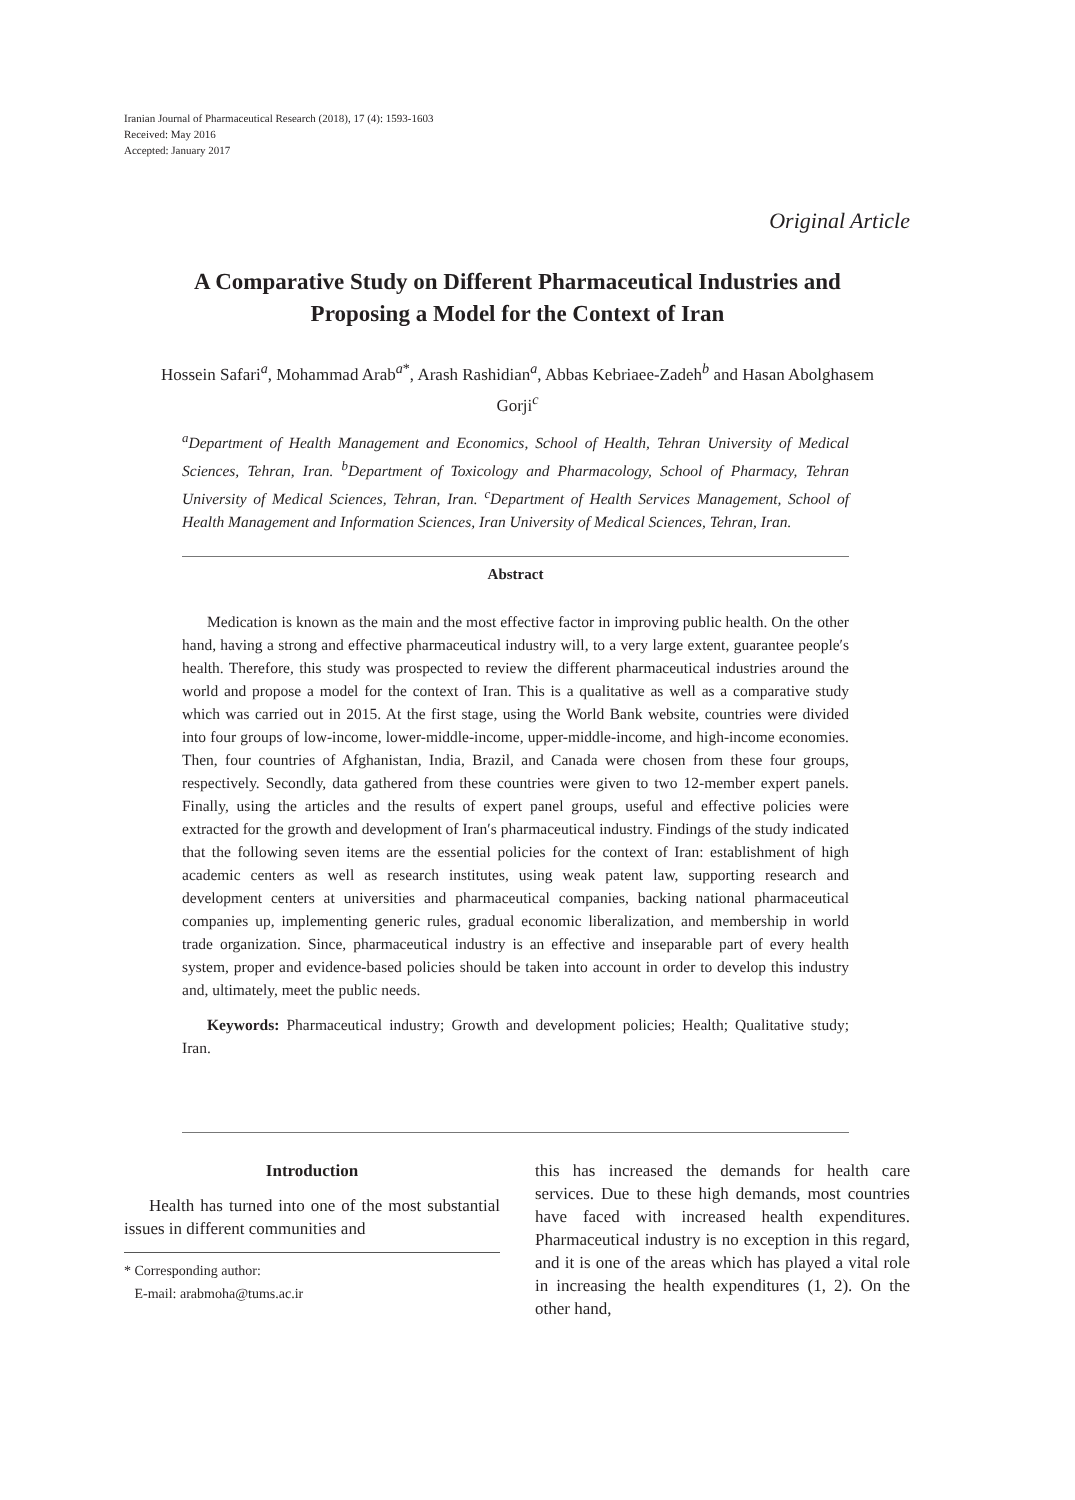Iranian Journal of Pharmaceutical Research (2018), 17 (4): 1593-1603
Received: May 2016
Accepted: January 2017
Original Article
A Comparative Study on Different Pharmaceutical Industries and Proposing a Model for the Context of Iran
Hossein Safari<sup>a</sup>, Mohammad Arab<sup>a*</sup>, Arash Rashidian<sup>a</sup>, Abbas Kebriaee-Zadeh<sup>b</sup> and Hasan Abolghasem Gorji<sup>c</sup>
<sup>a</sup> Department of Health Management and Economics, School of Health, Tehran University of Medical Sciences, Tehran, Iran. <sup>b</sup>Department of Toxicology and Pharmacology, School of Pharmacy, Tehran University of Medical Sciences, Tehran, Iran. <sup>c</sup>Department of Health Services Management, School of Health Management and Information Sciences, Iran University of Medical Sciences, Tehran, Iran.
Abstract
Medication is known as the main and the most effective factor in improving public health. On the other hand, having a strong and effective pharmaceutical industry will, to a very large extent, guarantee people′s health. Therefore, this study was prospected to review the different pharmaceutical industries around the world and propose a model for the context of Iran. This is a qualitative as well as a comparative study which was carried out in 2015. At the first stage, using the World Bank website, countries were divided into four groups of low-income, lower-middle-income, upper-middle-income, and high-income economies. Then, four countries of Afghanistan, India, Brazil, and Canada were chosen from these four groups, respectively. Secondly, data gathered from these countries were given to two 12-member expert panels. Finally, using the articles and the results of expert panel groups, useful and effective policies were extracted for the growth and development of Iran′s pharmaceutical industry. Findings of the study indicated that the following seven items are the essential policies for the context of Iran: establishment of high academic centers as well as research institutes, using weak patent law, supporting research and development centers at universities and pharmaceutical companies, backing national pharmaceutical companies up, implementing generic rules, gradual economic liberalization, and membership in world trade organization. Since, pharmaceutical industry is an effective and inseparable part of every health system, proper and evidence-based policies should be taken into account in order to develop this industry and, ultimately, meet the public needs.
Keywords: Pharmaceutical industry; Growth and development policies; Health; Qualitative study; Iran.
Introduction
Health has turned into one of the most substantial issues in different communities and
* Corresponding author:
E-mail: arabmoha@tums.ac.ir
this has increased the demands for health care services. Due to these high demands, most countries have faced with increased health expenditures. Pharmaceutical industry is no exception in this regard, and it is one of the areas which has played a vital role in increasing the health expenditures (1, 2). On the other hand,